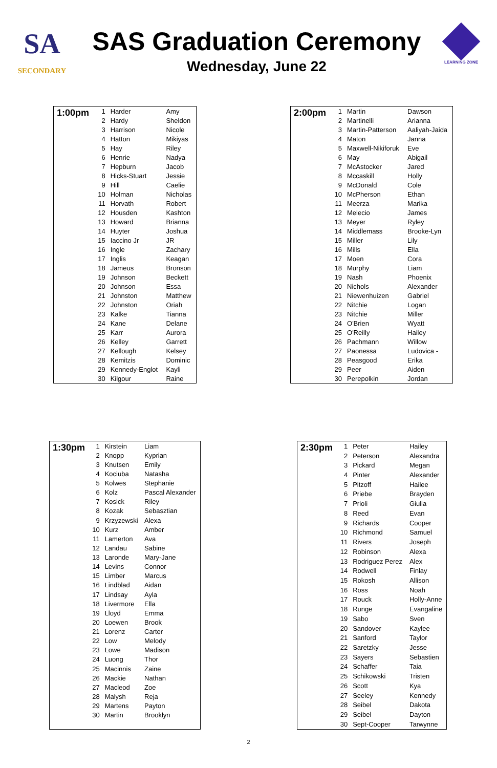SA
SECONDARY
SAS Graduation Ceremony
Wednesday, June 22
LEARNING ZONE
| 1:00pm | 1 | Harder | Amy |
| | 2 | Hardy | Sheldon |
| | 3 | Harrison | Nicole |
| | 4 | Hatton | Mikiyas |
| | 5 | Hay | Riley |
| | 6 | Henrie | Nadya |
| | 7 | Hepburn | Jacob |
| | 8 | Hicks-Stuart | Jessie |
| | 9 | Hill | Caelie |
| | 10 | Holman | Nicholas |
| | 11 | Horvath | Robert |
| | 12 | Housden | Kashton |
| | 13 | Howard | Brianna |
| | 14 | Huyter | Joshua |
| | 15 | Iaccino Jr | JR |
| | 16 | Ingle | Zachary |
| | 17 | Inglis | Keagan |
| | 18 | Jameus | Bronson |
| | 19 | Johnson | Beckett |
| | 20 | Johnson | Essa |
| | 21 | Johnston | Matthew |
| | 22 | Johnston | Oriah |
| | 23 | Kalke | Tianna |
| | 24 | Kane | Delane |
| | 25 | Karr | Aurora |
| | 26 | Kelley | Garrett |
| | 27 | Kellough | Kelsey |
| | 28 | Kemitzis | Dominic |
| | 29 | Kennedy-Englot | Kayli |
| | 30 | Kilgour | Raine |
| 2:00pm | 1 | Martin | Dawson |
| | 2 | Martinelli | Arianna |
| | 3 | Martin-Patterson | Aaliyah-Jaida |
| | 4 | Maton | Janna |
| | 5 | Maxwell-Nikiforuk | Eve |
| | 6 | May | Abigail |
| | 7 | McAstocker | Jared |
| | 8 | Mccaskill | Holly |
| | 9 | McDonald | Cole |
| | 10 | McPherson | Ethan |
| | 11 | Meerza | Marika |
| | 12 | Melecio | James |
| | 13 | Meyer | Ryley |
| | 14 | Middlemass | Brooke-Lyn |
| | 15 | Miller | Lily |
| | 16 | Mills | Ella |
| | 17 | Moen | Cora |
| | 18 | Murphy | Liam |
| | 19 | Nash | Phoenix |
| | 20 | Nichols | Alexander |
| | 21 | Niewenhuizen | Gabriel |
| | 22 | Nitchie | Logan |
| | 23 | Nitchie | Miller |
| | 24 | O'Brien | Wyatt |
| | 25 | O'Reilly | Hailey |
| | 26 | Pachmann | Willow |
| | 27 | Paonessa | Ludovica - |
| | 28 | Peasgood | Erika |
| | 29 | Peer | Aiden |
| | 30 | Perepolkin | Jordan |
| 1:30pm | 1 | Kirstein | Liam |
| | 2 | Knopp | Kyprian |
| | 3 | Knutsen | Emily |
| | 4 | Kociuba | Natasha |
| | 5 | Kolwes | Stephanie |
| | 6 | Kolz | Pascal Alexander |
| | 7 | Kosick | Riley |
| | 8 | Kozak | Sebasztian |
| | 9 | Krzyzewski | Alexa |
| | 10 | Kurz | Amber |
| | 11 | Lamerton | Ava |
| | 12 | Landau | Sabine |
| | 13 | Laronde | Mary-Jane |
| | 14 | Levins | Connor |
| | 15 | Limber | Marcus |
| | 16 | Lindblad | Aidan |
| | 17 | Lindsay | Ayla |
| | 18 | Livermore | Ella |
| | 19 | Lloyd | Emma |
| | 20 | Loewen | Brook |
| | 21 | Lorenz | Carter |
| | 22 | Low | Melody |
| | 23 | Lowe | Madison |
| | 24 | Luong | Thor |
| | 25 | Macinnis | Zaine |
| | 26 | Mackie | Nathan |
| | 27 | Macleod | Zoe |
| | 28 | Malysh | Reja |
| | 29 | Martens | Payton |
| | 30 | Martin | Brooklyn |
| 2:30pm | 1 | Peter | Hailey |
| | 2 | Peterson | Alexandra |
| | 3 | Pickard | Megan |
| | 4 | Pinter | Alexander |
| | 5 | Pitzoff | Hailee |
| | 6 | Priebe | Brayden |
| | 7 | Prioli | Giulia |
| | 8 | Reed | Evan |
| | 9 | Richards | Cooper |
| | 10 | Richmond | Samuel |
| | 11 | Rivers | Joseph |
| | 12 | Robinson | Alexa |
| | 13 | Rodriguez Perez | Alex |
| | 14 | Rodwell | Finlay |
| | 15 | Rokosh | Allison |
| | 16 | Ross | Noah |
| | 17 | Rouck | Holly-Anne |
| | 18 | Runge | Evangaline |
| | 19 | Sabo | Sven |
| | 20 | Sandover | Kaylee |
| | 21 | Sanford | Taylor |
| | 22 | Saretzky | Jesse |
| | 23 | Sayers | Sebastien |
| | 24 | Schaffer | Taia |
| | 25 | Schikowski | Tristen |
| | 26 | Scott | Kya |
| | 27 | Seeley | Kennedy |
| | 28 | Seibel | Dakota |
| | 29 | Seibel | Dayton |
| | 30 | Sept-Cooper | Tarwynne |
2